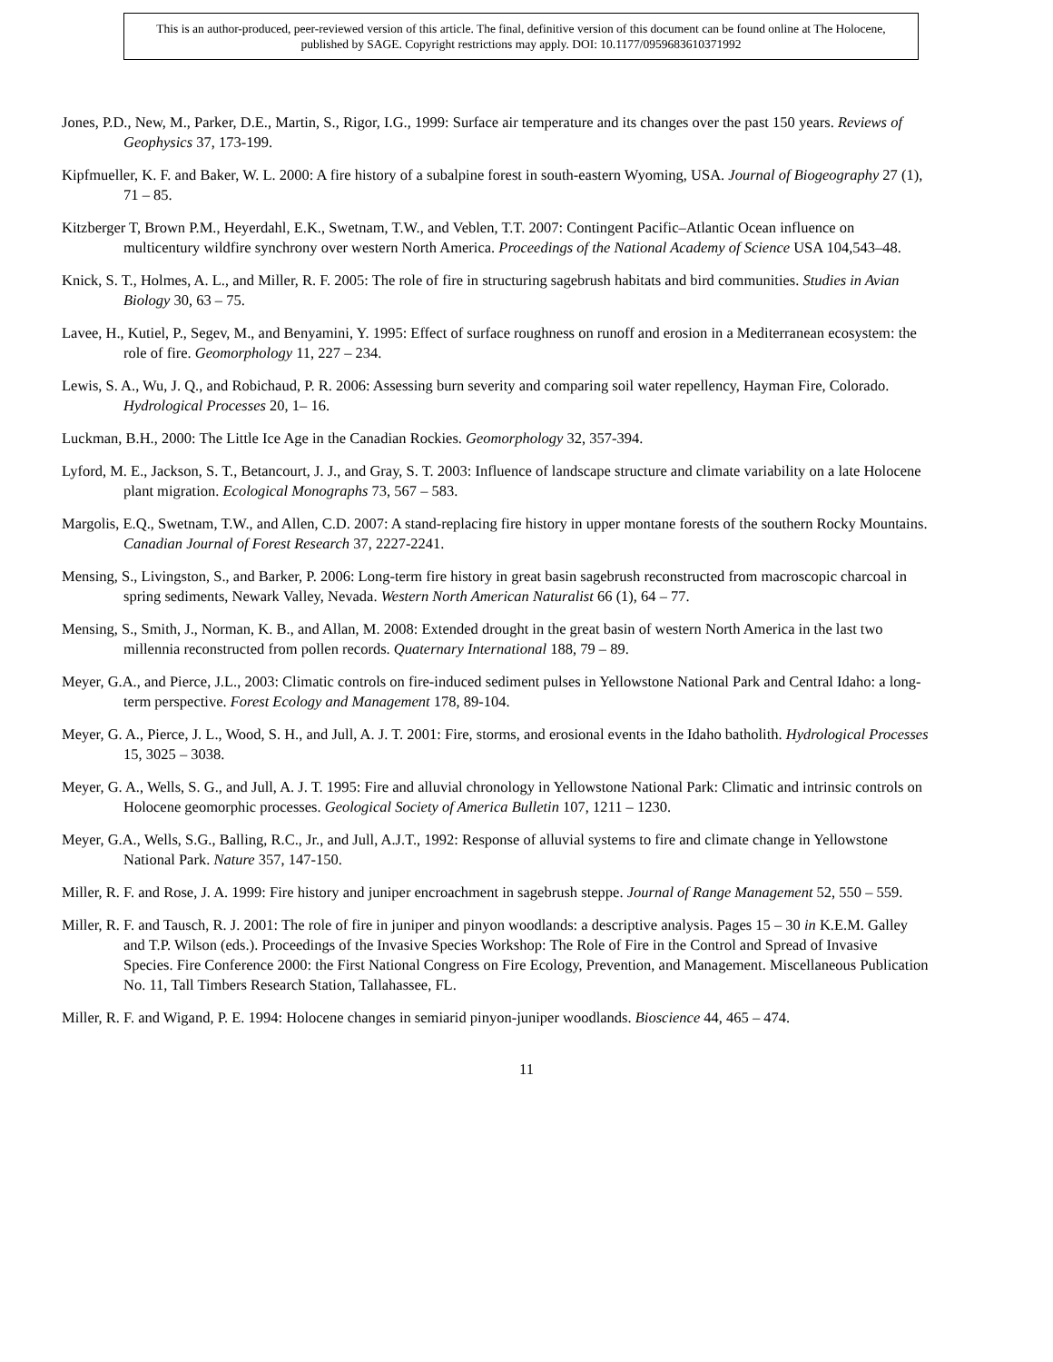This is an author-produced, peer-reviewed version of this article. The final, definitive version of this document can be found online at The Holocene, published by SAGE. Copyright restrictions may apply. DOI: 10.1177/0959683610371992
Jones, P.D., New, M., Parker, D.E., Martin, S., Rigor, I.G., 1999: Surface air temperature and its changes over the past 150 years. Reviews of Geophysics 37, 173-199.
Kipfmueller, K. F. and Baker, W. L. 2000: A fire history of a subalpine forest in south-eastern Wyoming, USA. Journal of Biogeography 27 (1), 71 – 85.
Kitzberger T, Brown P.M., Heyerdahl, E.K., Swetnam, T.W., and Veblen, T.T. 2007: Contingent Pacific–Atlantic Ocean influence on multicentury wildfire synchrony over western North America. Proceedings of the National Academy of Science USA 104,543–48.
Knick, S. T., Holmes, A. L., and Miller, R. F. 2005: The role of fire in structuring sagebrush habitats and bird communities. Studies in Avian Biology 30, 63 – 75.
Lavee, H., Kutiel, P., Segev, M., and Benyamini, Y. 1995: Effect of surface roughness on runoff and erosion in a Mediterranean ecosystem: the role of fire. Geomorphology 11, 227 – 234.
Lewis, S. A., Wu, J. Q., and Robichaud, P. R. 2006: Assessing burn severity and comparing soil water repellency, Hayman Fire, Colorado. Hydrological Processes 20, 1– 16.
Luckman, B.H., 2000: The Little Ice Age in the Canadian Rockies. Geomorphology 32, 357-394.
Lyford, M. E., Jackson, S. T., Betancourt, J. J., and Gray, S. T. 2003: Influence of landscape structure and climate variability on a late Holocene plant migration. Ecological Monographs 73, 567 – 583.
Margolis, E.Q., Swetnam, T.W., and Allen, C.D. 2007: A stand-replacing fire history in upper montane forests of the southern Rocky Mountains. Canadian Journal of Forest Research 37, 2227-2241.
Mensing, S., Livingston, S., and Barker, P. 2006: Long-term fire history in great basin sagebrush reconstructed from macroscopic charcoal in spring sediments, Newark Valley, Nevada. Western North American Naturalist 66 (1), 64 – 77.
Mensing, S., Smith, J., Norman, K. B., and Allan, M. 2008: Extended drought in the great basin of western North America in the last two millennia reconstructed from pollen records. Quaternary International 188, 79 – 89.
Meyer, G.A., and Pierce, J.L., 2003: Climatic controls on fire-induced sediment pulses in Yellowstone National Park and Central Idaho: a long-term perspective. Forest Ecology and Management 178, 89-104.
Meyer, G. A., Pierce, J. L., Wood, S. H., and Jull, A. J. T. 2001: Fire, storms, and erosional events in the Idaho batholith. Hydrological Processes 15, 3025 – 3038.
Meyer, G. A., Wells, S. G., and Jull, A. J. T. 1995: Fire and alluvial chronology in Yellowstone National Park: Climatic and intrinsic controls on Holocene geomorphic processes. Geological Society of America Bulletin 107, 1211 – 1230.
Meyer, G.A., Wells, S.G., Balling, R.C., Jr., and Jull, A.J.T., 1992: Response of alluvial systems to fire and climate change in Yellowstone National Park. Nature 357, 147-150.
Miller, R. F. and Rose, J. A. 1999: Fire history and juniper encroachment in sagebrush steppe. Journal of Range Management 52, 550 – 559.
Miller, R. F. and Tausch, R. J. 2001: The role of fire in juniper and pinyon woodlands: a descriptive analysis. Pages 15 – 30 in K.E.M. Galley and T.P. Wilson (eds.). Proceedings of the Invasive Species Workshop: The Role of Fire in the Control and Spread of Invasive Species. Fire Conference 2000: the First National Congress on Fire Ecology, Prevention, and Management. Miscellaneous Publication No. 11, Tall Timbers Research Station, Tallahassee, FL.
Miller, R. F. and Wigand, P. E. 1994: Holocene changes in semiarid pinyon-juniper woodlands. Bioscience 44, 465 – 474.
11